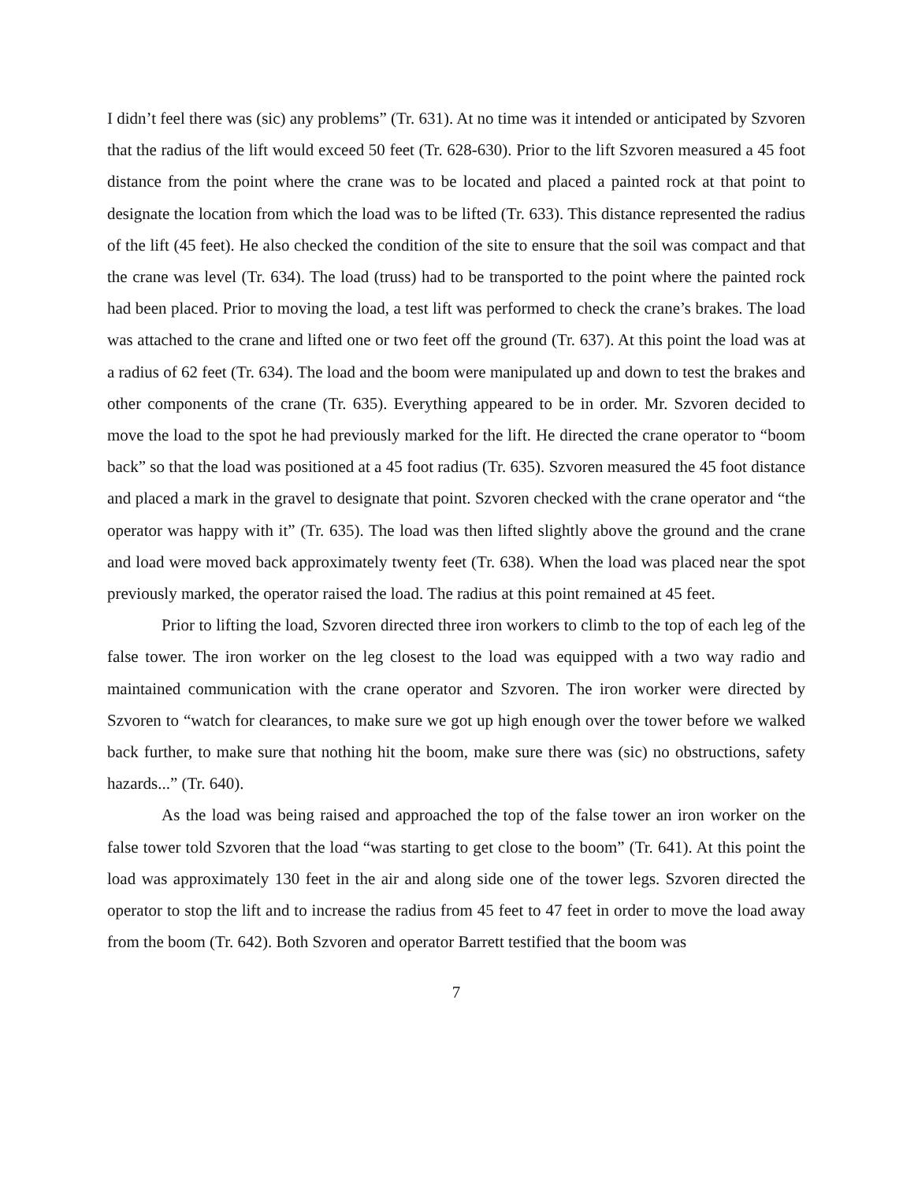I didn’t feel there was (sic) any problems” (Tr. 631). At no time was it intended or anticipated by Szvoren that the radius of the lift would exceed 50 feet (Tr. 628-630). Prior to the lift Szvoren measured a 45 foot distance from the point where the crane was to be located and placed a painted rock at that point to designate the location from which the load was to be lifted (Tr. 633). This distance represented the radius of the lift (45 feet). He also checked the condition of the site to ensure that the soil was compact and that the crane was level (Tr. 634). The load (truss) had to be transported to the point where the painted rock had been placed. Prior to moving the load, a test lift was performed to check the crane’s brakes. The load was attached to the crane and lifted one or two feet off the ground (Tr. 637). At this point the load was at a radius of 62 feet (Tr. 634). The load and the boom were manipulated up and down to test the brakes and other components of the crane (Tr. 635). Everything appeared to be in order. Mr. Szvoren decided to move the load to the spot he had previously marked for the lift. He directed the crane operator to “boom back” so that the load was positioned at a 45 foot radius (Tr. 635). Szvoren measured the 45 foot distance and placed a mark in the gravel to designate that point. Szvoren checked with the crane operator and “the operator was happy with it” (Tr. 635). The load was then lifted slightly above the ground and the crane and load were moved back approximately twenty feet (Tr. 638). When the load was placed near the spot previously marked, the operator raised the load. The radius at this point remained at 45 feet.
Prior to lifting the load, Szvoren directed three iron workers to climb to the top of each leg of the false tower. The iron worker on the leg closest to the load was equipped with a two way radio and maintained communication with the crane operator and Szvoren. The iron worker were directed by Szvoren to “watch for clearances, to make sure we got up high enough over the tower before we walked back further, to make sure that nothing hit the boom, make sure there was (sic) no obstructions, safety hazards...” (Tr. 640).
As the load was being raised and approached the top of the false tower an iron worker on the false tower told Szvoren that the load “was starting to get close to the boom” (Tr. 641). At this point the load was approximately 130 feet in the air and along side one of the tower legs. Szvoren directed the operator to stop the lift and to increase the radius from 45 feet to 47 feet in order to move the load away from the boom (Tr. 642). Both Szvoren and operator Barrett testified that the boom was
7